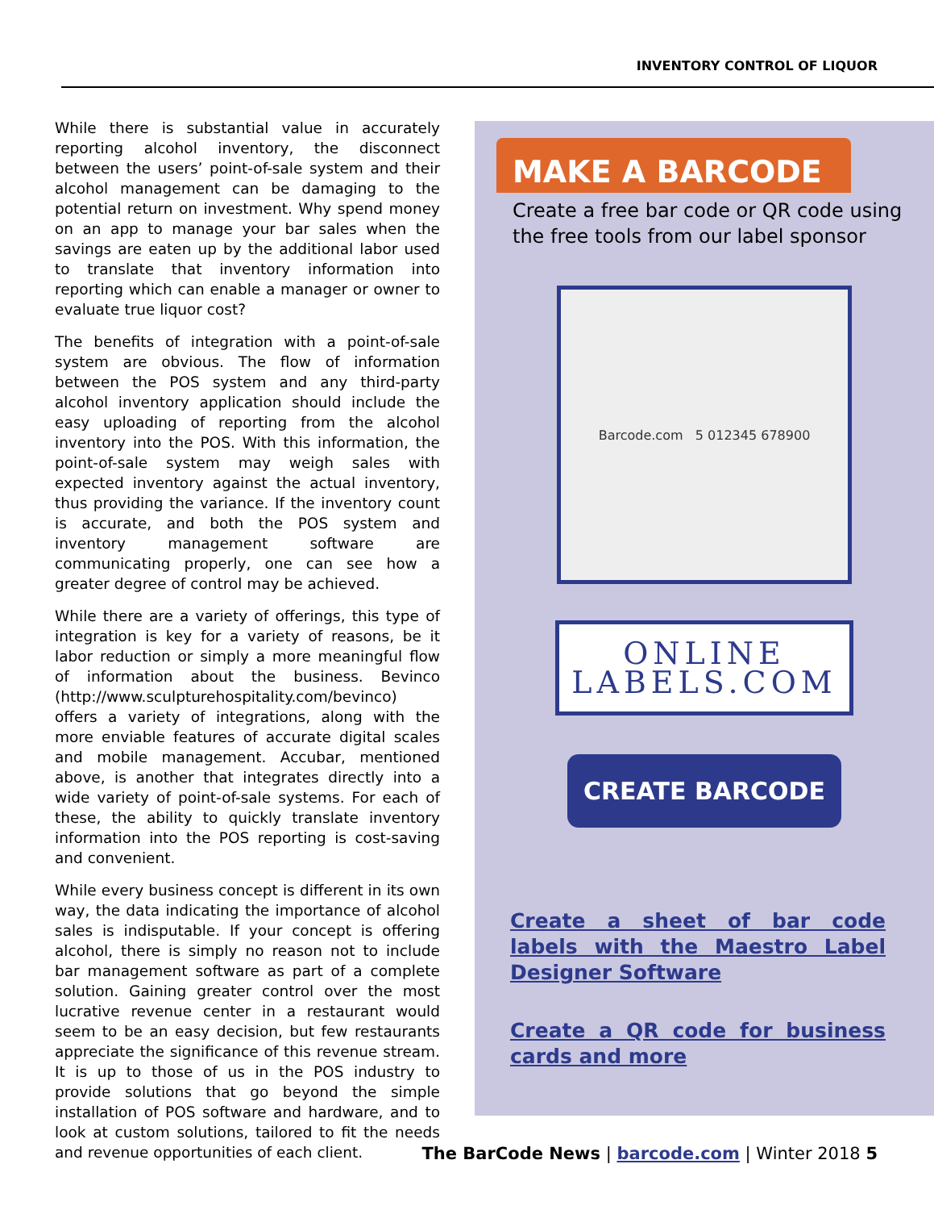INVENTORY CONTROL OF LIQUOR
While there is substantial value in accurately reporting alcohol inventory, the disconnect between the users’ point-of-sale system and their alcohol management can be damaging to the potential return on investment. Why spend money on an app to manage your bar sales when the savings are eaten up by the additional labor used to translate that inventory information into reporting which can enable a manager or owner to evaluate true liquor cost?
The benefits of integration with a point-of-sale system are obvious. The flow of information between the POS system and any third-party alcohol inventory application should include the easy uploading of reporting from the alcohol inventory into the POS. With this information, the point-of-sale system may weigh sales with expected inventory against the actual inventory, thus providing the variance. If the inventory count is accurate, and both the POS system and inventory management software are communicating properly, one can see how a greater degree of control may be achieved.
While there are a variety of offerings, this type of integration is key for a variety of reasons, be it labor reduction or simply a more meaningful flow of information about the business. Bevinco (http://www.sculpturehospitality.com/bevinco) offers a variety of integrations, along with the more enviable features of accurate digital scales and mobile management. Accubar, mentioned above, is another that integrates directly into a wide variety of point-of-sale systems. For each of these, the ability to quickly translate inventory information into the POS reporting is cost-saving and convenient.
While every business concept is different in its own way, the data indicating the importance of alcohol sales is indisputable. If your concept is offering alcohol, there is simply no reason not to include bar management software as part of a complete solution. Gaining greater control over the most lucrative revenue center in a restaurant would seem to be an easy decision, but few restaurants appreciate the significance of this revenue stream. It is up to those of us in the POS industry to provide solutions that go beyond the simple installation of POS software and hardware, and to look at custom solutions, tailored to fit the needs and revenue opportunities of each client.
MAKE A BARCODE
Create a free bar code or QR code using the free tools from our label sponsor
Barcode.com 5 012345 678900
ONLINE
LABELS.COM
CREATE BARCODE
Create a sheet of bar code labels with the Maestro Label Designer Software
Create a QR code for business cards and more
The BarCode News | barcode.com | Winter 2018 5